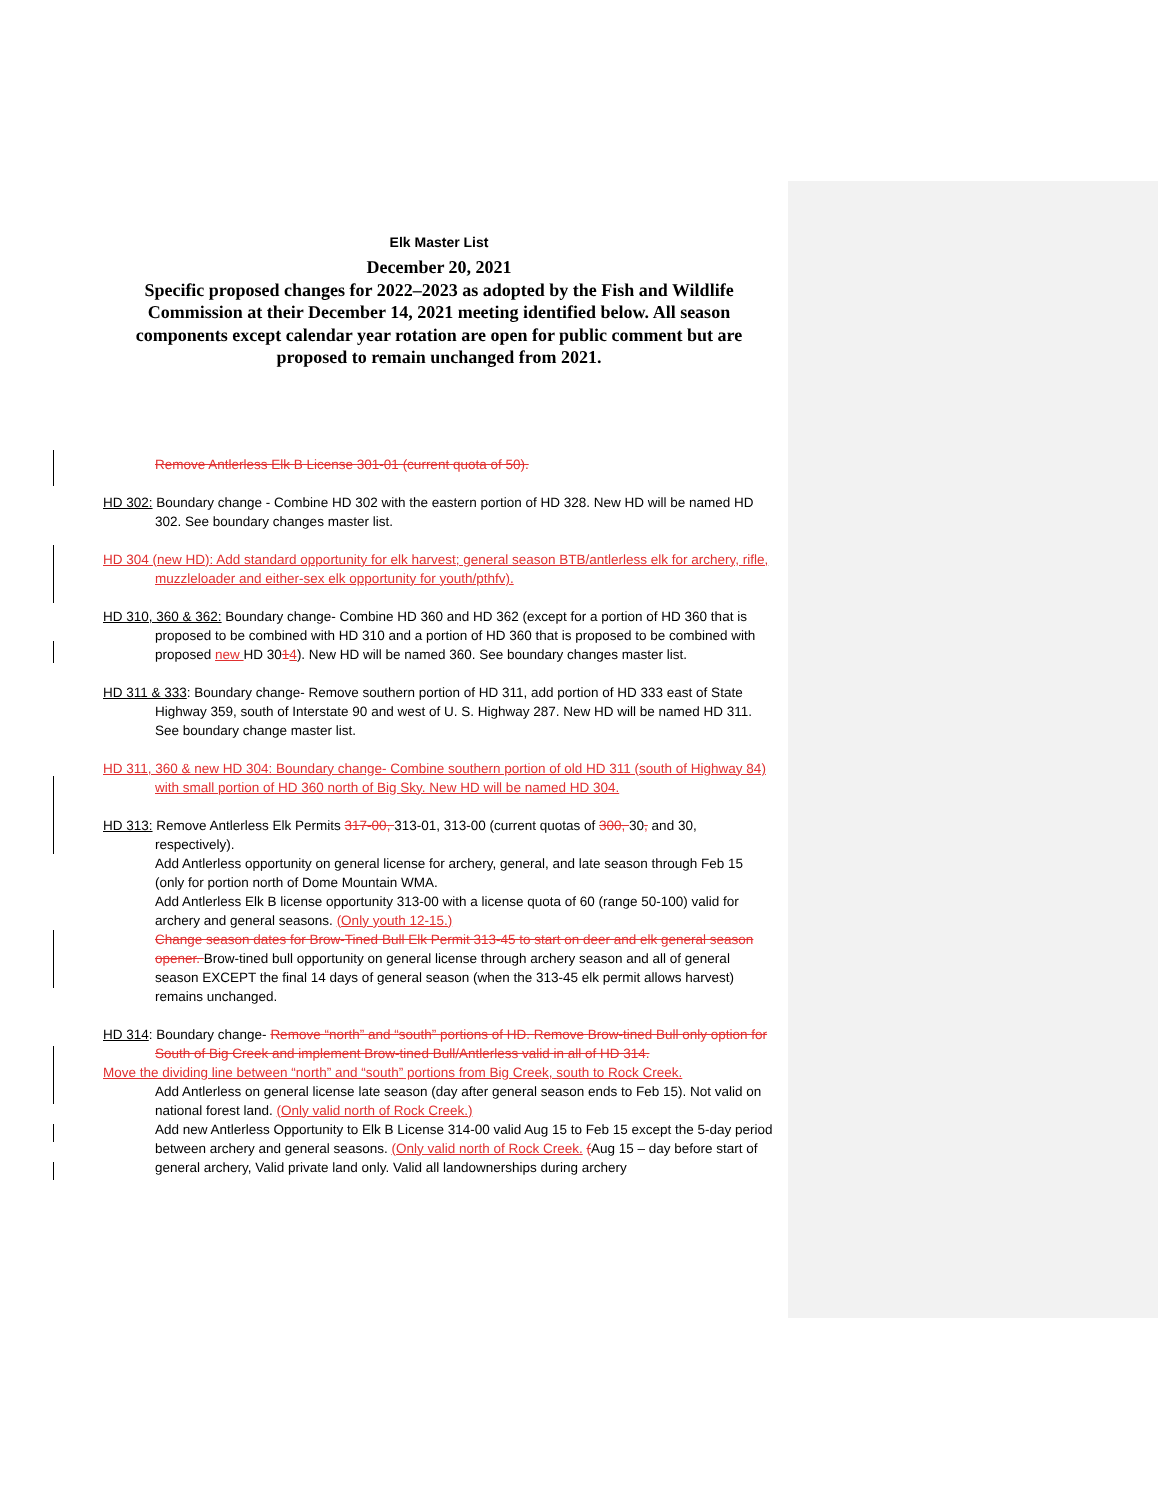Elk Master List
December 20, 2021
Specific proposed changes for 2022–2023 as adopted by the Fish and Wildlife Commission at their December 14, 2021 meeting identified below. All season components except calendar year rotation are open for public comment but are proposed to remain unchanged from 2021.
Remove Antlerless Elk B License 301-01 (current quota of 50).
HD 302: Boundary change - Combine HD 302 with the eastern portion of HD 328. New HD will be named HD 302. See boundary changes master list.
HD 304 (new HD): Add standard opportunity for elk harvest; general season BTB/antlerless elk for archery, rifle, muzzleloader and either-sex elk opportunity for youth/pthfv).
HD 310, 360 & 362: Boundary change- Combine HD 360 and HD 362 (except for a portion of HD 360 that is proposed to be combined with HD 310 and a portion of HD 360 that is proposed to be combined with proposed new HD 3014). New HD will be named 360. See boundary changes master list.
HD 311 & 333: Boundary change- Remove southern portion of HD 311, add portion of HD 333 east of State Highway 359, south of Interstate 90 and west of U. S. Highway 287. New HD will be named HD 311. See boundary change master list.
HD 311, 360 & new HD 304: Boundary change- Combine southern portion of old HD 311 (south of Highway 84) with small portion of HD 360 north of Big Sky. New HD will be named HD 304.
HD 313: Remove Antlerless Elk Permits 317-00, 313-01, 313-00 (current quotas of 300, 30, and 30, respectively).
Add Antlerless opportunity on general license for archery, general, and late season through Feb 15 (only for portion north of Dome Mountain WMA.
Add Antlerless Elk B license opportunity 313-00 with a license quota of 60 (range 50-100) valid for archery and general seasons. (Only youth 12-15.)
Change season dates for Brow-Tined Bull Elk Permit 313-45 to start on deer and elk general season opener. Brow-tined bull opportunity on general license through archery season and all of general season EXCEPT the final 14 days of general season (when the 313-45 elk permit allows harvest) remains unchanged.
HD 314: Boundary change- Remove “north” and “south” portions of HD. Remove Brow-tined Bull only option for South of Big Creek and implement Brow-tined Bull/Antlerless valid in all of HD 314.
Move the dividing line between “north” and “south” portions from Big Creek, south to Rock Creek.
Add Antlerless on general license late season (day after general season ends to Feb 15). Not valid on national forest land. (Only valid north of Rock Creek.)
Add new Antlerless Opportunity to Elk B License 314-00 valid Aug 15 to Feb 15 except the 5-day period between archery and general seasons. (Only valid north of Rock Creek. (Aug 15 – day before start of general archery, Valid private land only. Valid all landownerships during archery